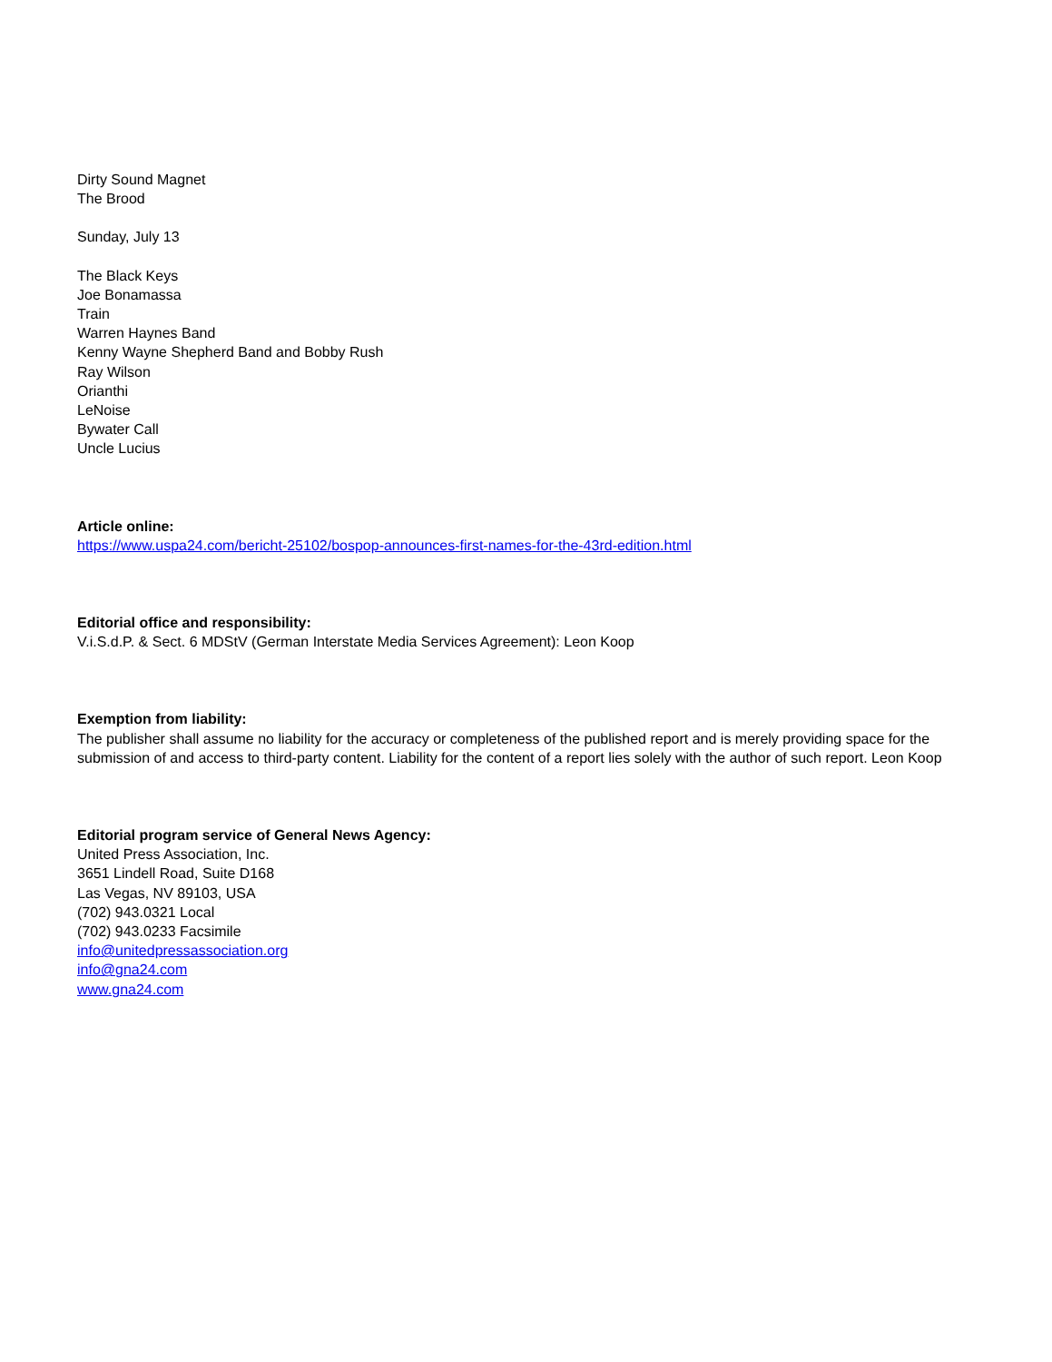Dirty Sound Magnet
The Brood
Sunday, July 13
The Black Keys
Joe Bonamassa
Train
Warren Haynes Band
Kenny Wayne Shepherd Band and Bobby Rush
Ray Wilson
Orianthi
LeNoise
Bywater Call
Uncle Lucius
Article online:
https://www.uspa24.com/bericht-25102/bospop-announces-first-names-for-the-43rd-edition.html
Editorial office and responsibility:
V.i.S.d.P. & Sect. 6 MDStV (German Interstate Media Services Agreement): Leon Koop
Exemption from liability:
The publisher shall assume no liability for the accuracy or completeness of the published report and is merely providing space for the submission of and access to third-party content. Liability for the content of a report lies solely with the author of such report. Leon Koop
Editorial program service of General News Agency:
United Press Association, Inc.
3651 Lindell Road, Suite D168
Las Vegas, NV 89103, USA
(702) 943.0321 Local
(702) 943.0233 Facsimile
info@unitedpressassociation.org
info@gna24.com
www.gna24.com